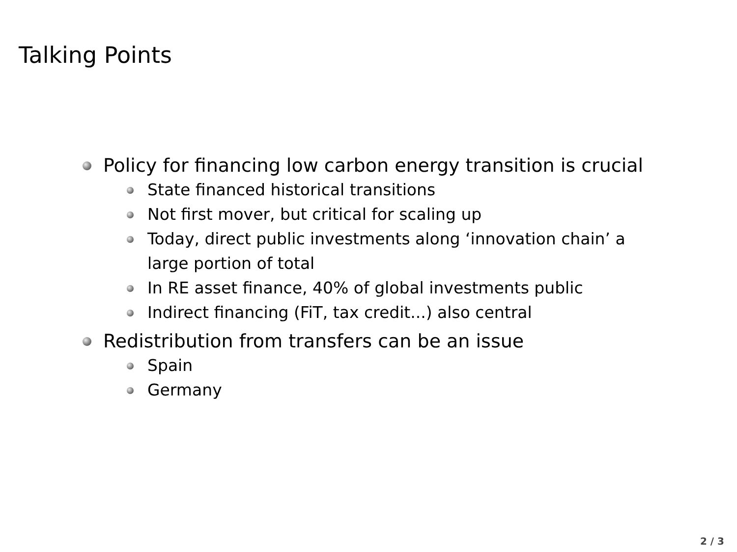Talking Points
Policy for financing low carbon energy transition is crucial
State financed historical transitions
Not first mover, but critical for scaling up
Today, direct public investments along ‘innovation chain’ a large portion of total
In RE asset finance, 40% of global investments public
Indirect financing (FiT, tax credit...) also central
Redistribution from transfers can be an issue
Spain
Germany
2 / 3